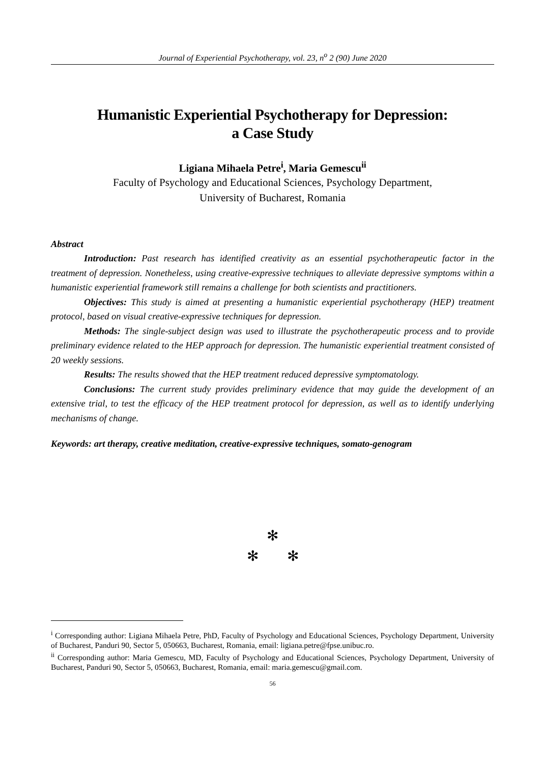Journal of Experiential Psychotherapy, vol. 23, n<sup>o</sup> 2 (90) June 2020
Humanistic Experiential Psychotherapy for Depression:
a Case Study
Ligiana Mihaela Petre<sup>i</sup>, Maria Gemescu<sup>ii</sup>
Faculty of Psychology and Educational Sciences, Psychology Department,
University of Bucharest, Romania
Abstract
Introduction: Past research has identified creativity as an essential psychotherapeutic factor in the treatment of depression. Nonetheless, using creative-expressive techniques to alleviate depressive symptoms within a humanistic experiential framework still remains a challenge for both scientists and practitioners.
Objectives: This study is aimed at presenting a humanistic experiential psychotherapy (HEP) treatment protocol, based on visual creative-expressive techniques for depression.
Methods: The single-subject design was used to illustrate the psychotherapeutic process and to provide preliminary evidence related to the HEP approach for depression. The humanistic experiential treatment consisted of 20 weekly sessions.
Results: The results showed that the HEP treatment reduced depressive symptomatology.
Conclusions: The current study provides preliminary evidence that may guide the development of an extensive trial, to test the efficacy of the HEP treatment protocol for depression, as well as to identify underlying mechanisms of change.
Keywords: art therapy, creative meditation, creative-expressive techniques, somato-genogram
✻
✻ ✻
<sup>i</sup> Corresponding author: Ligiana Mihaela Petre, PhD, Faculty of Psychology and Educational Sciences, Psychology Department, University of Bucharest, Panduri 90, Sector 5, 050663, Bucharest, Romania, email: ligiana.petre@fpse.unibuc.ro.
<sup>ii</sup> Corresponding author: Maria Gemescu, MD, Faculty of Psychology and Educational Sciences, Psychology Department, University of Bucharest, Panduri 90, Sector 5, 050663, Bucharest, Romania, email: maria.gemescu@gmail.com.
56